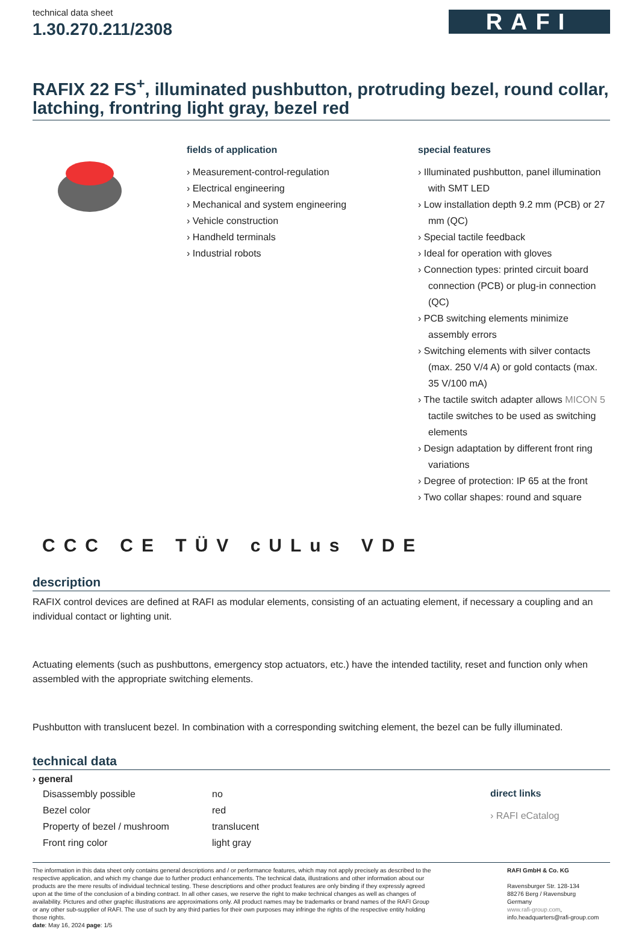technical data sheet
1.30.270.211/2308
RAFI
RAFIX 22 FS<sup>+</sup>, illuminated pushbutton, protruding bezel, round collar, latching, frontring light gray, bezel red
fields of application
› Measurement-control-regulation
› Electrical engineering
› Mechanical and system engineering
› Vehicle construction
› Handheld terminals
› Industrial robots
special features
› Illuminated pushbutton, panel illumination with SMT LED
› Low installation depth 9.2 mm (PCB) or 27 mm (QC)
› Special tactile feedback
› Ideal for operation with gloves
› Connection types: printed circuit board connection (PCB) or plug-in connection (QC)
› PCB switching elements minimize assembly errors
› Switching elements with silver contacts (max. 250 V/4 A) or gold contacts (max. 35 V/100 mA)
› The tactile switch adapter allows MICON 5 tactile switches to be used as switching elements
› Design adaptation by different front ring variations
› Degree of protection: IP 65 at the front
› Two collar shapes: round and square
CCC CE TÜV cULus VDE
description
RAFIX control devices are defined at RAFI as modular elements, consisting of an actuating element, if necessary a coupling and an individual contact or lighting unit.
Actuating elements (such as pushbuttons, emergency stop actuators, etc.) have the intended tactility, reset and function only when assembled with the appropriate switching elements.
Pushbutton with translucent bezel. In combination with a corresponding switching element, the bezel can be fully illuminated.
technical data
| › general | |
| --- | --- |
| Disassembly possible | no |
| Bezel color | red |
| Property of bezel / mushroom | translucent |
| Front ring color | light gray |
direct links
› RAFI eCatalog
The information in this data sheet only contains general descriptions and / or performance features, which may not apply precisely as described to the respective application, and which my change due to further product enhancements. The technical data, illustrations and other information about our products are the mere results of individual technical testing. These descriptions and other product features are only binding if they expressly agreed upon at the time of the conclusion of a binding contract. In all other cases, we reserve the right to make technical changes as well as changes of availability. Pictures and other graphic illustrations are approximations only. All product names may be trademarks or brand names of the RAFI Group or any other sub-supplier of RAFI. The use of such by any third parties for their own purposes may infringe the rights of the respective entity holding those rights.
date: May 16, 2024 page: 1/5
RAFI GmbH & Co. KG
Ravensburger Str. 128-134
88276 Berg / Ravensburg
Germany
www.rafi-group.com,
info.headquarters@rafi-group.com